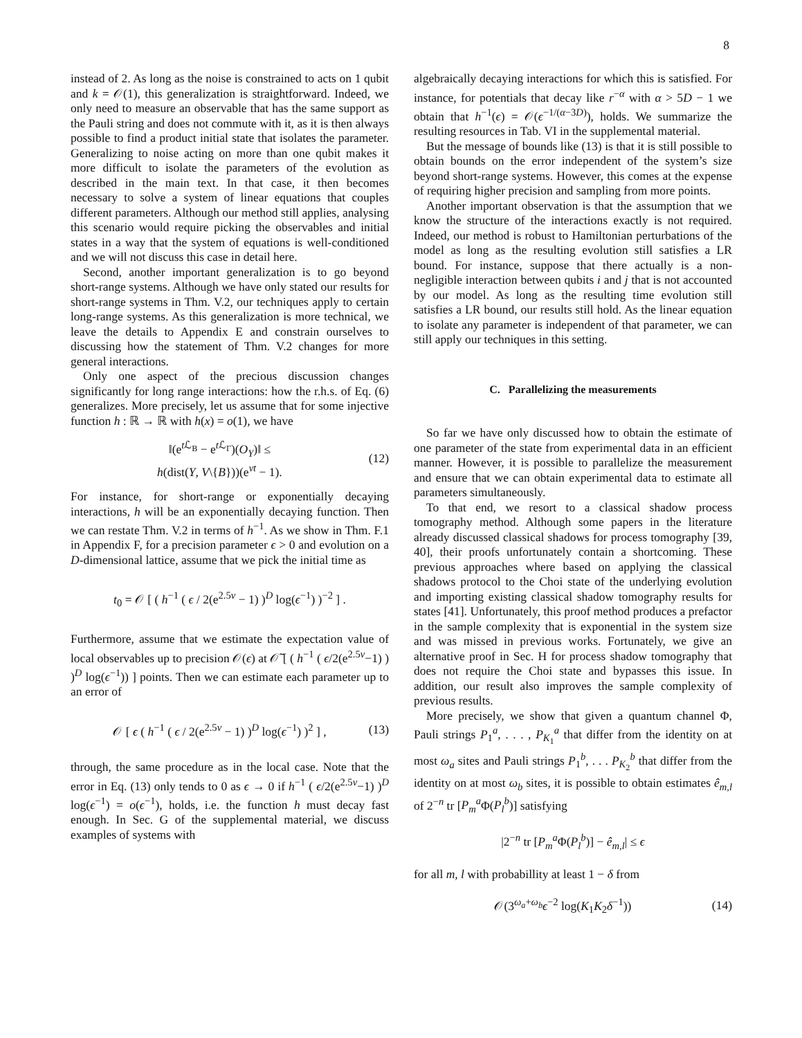8
instead of 2. As long as the noise is constrained to acts on 1 qubit and k = 𝒪(1), this generalization is straightforward. Indeed, we only need to measure an observable that has the same support as the Pauli string and does not commute with it, as it is then always possible to find a product initial state that isolates the parameter. Generalizing to noise acting on more than one qubit makes it more difficult to isolate the parameters of the evolution as described in the main text. In that case, it then becomes necessary to solve a system of linear equations that couples different parameters. Although our method still applies, analysing this scenario would require picking the observables and initial states in a way that the system of equations is well-conditioned and we will not discuss this case in detail here.
Second, another important generalization is to go beyond short-range systems. Although we have only stated our results for short-range systems in Thm. V.2, our techniques apply to certain long-range systems. As this generalization is more technical, we leave the details to Appendix E and constrain ourselves to discussing how the statement of Thm. V.2 changes for more general interactions.
Only one aspect of the precious discussion changes significantly for long range interactions: how the r.h.s. of Eq. (6) generalizes. More precisely, let us assume that for some injective function h : ℝ → ℝ with h(x) = o(1), we have
‖(e<sup>t ℒ<sub>B</sub></sup> − e<sup>t ℒ<sub>Γ</sub></sup>)(O<sub>Y</sub>)‖ ≤
h(dist(Y, V\{B}))(e<sup>vt</sup> − 1). (12)
For instance, for short-range or exponentially decaying interactions, h will be an exponentially decaying function. Then we can restate Thm. V.2 in terms of h<sup>−1</sup>. As we show in Thm. F.1 in Appendix F, for a precision parameter ϵ > 0 and evolution on a D-dimensional lattice, assume that we pick the initial time as
t<sub>0</sub> = 𝒪 [ ( h<sup>−1</sup> ( ϵ / 2(e<sup>2.5v</sup> − 1) )<sup>D</sup> log(ϵ<sup>−1</sup>) )<sup>−2</sup> ] .
Furthermore, assume that we estimate the expectation value of local observables up to precision 𝒪(ϵ) at 𝒪̃ [ ( h<sup>−1</sup> ( ϵ/2(e<sup>2.5v</sup>−1) ) )<sup>D</sup> log(ϵ<sup>−1</sup>)) ] points. Then we can estimate each parameter up to an error of
𝒪 [ ϵ ( h<sup>−1</sup> ( ϵ / 2(e<sup>2.5v</sup> − 1) )<sup>D</sup> log(ϵ<sup>−1</sup>) )<sup>2</sup> ] , (13)
through, the same procedure as in the local case. Note that the error in Eq. (13) only tends to 0 as ϵ → 0 if h<sup>−1</sup> ( ϵ/2(e<sup>2.5v</sup>−1) )<sup>D</sup> log(ϵ<sup>−1</sup>) = o(ϵ<sup>−1</sup>), holds, i.e. the function h must decay fast enough. In Sec. G of the supplemental material, we discuss examples of systems with
algebraically decaying interactions for which this is satisfied. For instance, for potentials that decay like r<sup>−α</sup> with α > 5D − 1 we obtain that h<sup>−1</sup>(ϵ) = 𝒪(ϵ<sup>−1/(α−3D)</sup>), holds. We summarize the resulting resources in Tab. VI in the supplemental material.
But the message of bounds like (13) is that it is still possible to obtain bounds on the error independent of the system’s size beyond short-range systems. However, this comes at the expense of requiring higher precision and sampling from more points.
Another important observation is that the assumption that we know the structure of the interactions exactly is not required. Indeed, our method is robust to Hamiltonian perturbations of the model as long as the resulting evolution still satisfies a LR bound. For instance, suppose that there actually is a non-negligible interaction between qubits i and j that is not accounted by our model. As long as the resulting time evolution still satisfies a LR bound, our results still hold. As the linear equation to isolate any parameter is independent of that parameter, we can still apply our techniques in this setting.
C. Parallelizing the measurements
So far we have only discussed how to obtain the estimate of one parameter of the state from experimental data in an efficient manner. However, it is possible to parallelize the measurement and ensure that we can obtain experimental data to estimate all parameters simultaneously.
To that end, we resort to a classical shadow process tomography method. Although some papers in the literature already discussed classical shadows for process tomography [39, 40], their proofs unfortunately contain a shortcoming. These previous approaches where based on applying the classical shadows protocol to the Choi state of the underlying evolution and importing existing classical shadow tomography results for states [41]. Unfortunately, this proof method produces a prefactor in the sample complexity that is exponential in the system size and was missed in previous works. Fortunately, we give an alternative proof in Sec. H for process shadow tomography that does not require the Choi state and bypasses this issue. In addition, our result also improves the sample complexity of previous results.
More precisely, we show that given a quantum channel Φ, Pauli strings P<sub>1</sub><sup>a</sup>, . . . , P<sub>K<sub>1</sub></sub><sup>a</sup> that differ from the identity on at most ω<sub>a</sub> sites and Pauli strings P<sub>1</sub><sup>b</sup>, . . . P<sub>K<sub>2</sub></sub><sup>b</sup> that differ from the identity on at most ω<sub>b</sub> sites, it is possible to obtain estimates ê<sub>m,l</sub> of 2<sup>−n</sup> tr [P<sub>m</sub><sup>a</sup> Φ(P<sub>l</sub><sup>b</sup>)] satisfying
|2<sup>−n</sup> tr [P<sub>m</sub><sup>a</sup> Φ(P<sub>l</sub><sup>b</sup>)] − ê<sub>m,l</sub>| ≤ ϵ
for all m, l with probabillity at least 1 − δ from
𝒪(3<sup>ω<sub>a</sub>+ω<sub>b</sub></sup>ϵ<sup>−2</sup> log(K<sub>1</sub>K<sub>2</sub>δ<sup>−1</sup>)) (14)